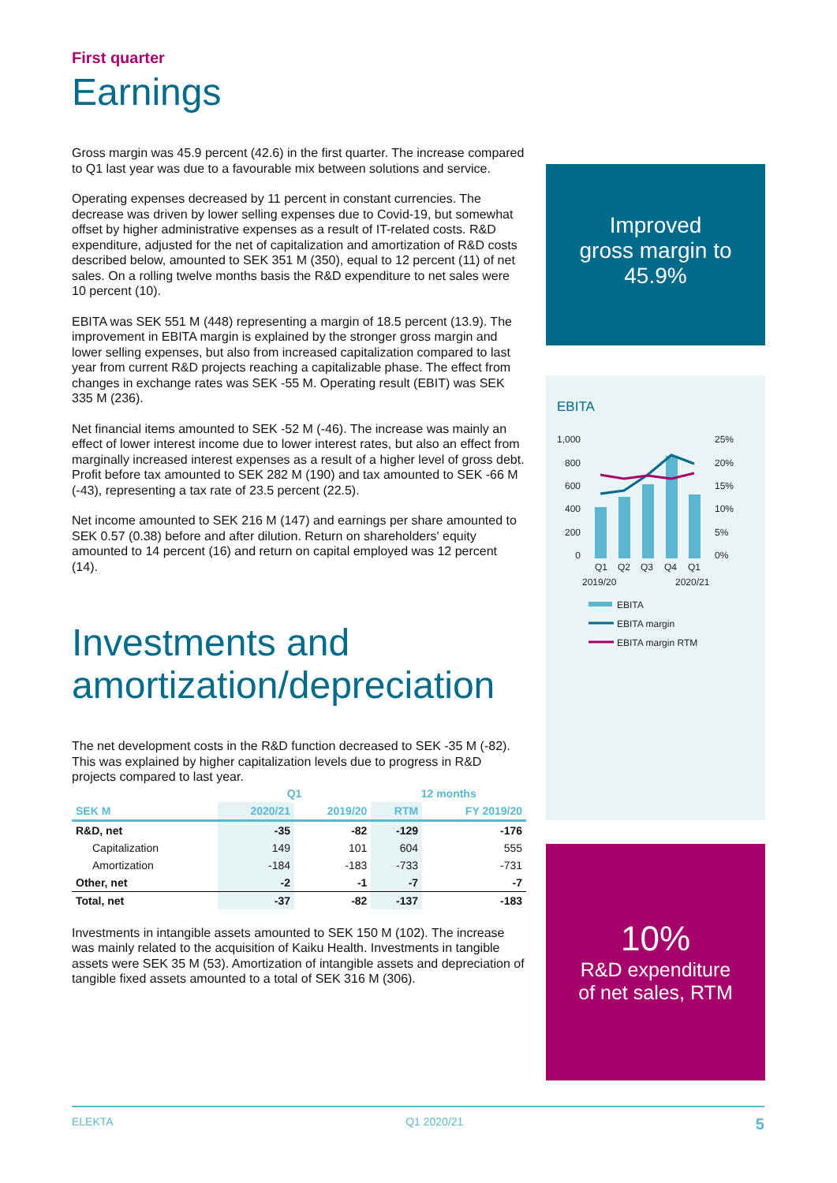First quarter
Earnings
Gross margin was 45.9 percent (42.6) in the first quarter. The increase compared to Q1 last year was due to a favourable mix between solutions and service.
Operating expenses decreased by 11 percent in constant currencies. The decrease was driven by lower selling expenses due to Covid-19, but somewhat offset by higher administrative expenses as a result of IT-related costs. R&D expenditure, adjusted for the net of capitalization and amortization of R&D costs described below, amounted to SEK 351 M (350), equal to 12 percent (11) of net sales. On a rolling twelve months basis the R&D expenditure to net sales were 10 percent (10).
EBITA was SEK 551 M (448) representing a margin of 18.5 percent (13.9). The improvement in EBITA margin is explained by the stronger gross margin and lower selling expenses, but also from increased capitalization compared to last year from current R&D projects reaching a capitalizable phase. The effect from changes in exchange rates was SEK -55 M. Operating result (EBIT) was SEK 335 M (236).
Net financial items amounted to SEK -52 M (-46). The increase was mainly an effect of lower interest income due to lower interest rates, but also an effect from marginally increased interest expenses as a result of a higher level of gross debt. Profit before tax amounted to SEK 282 M (190) and tax amounted to SEK -66 M (-43), representing a tax rate of 23.5 percent (22.5).
Net income amounted to SEK 216 M (147) and earnings per share amounted to SEK 0.57 (0.38) before and after dilution. Return on shareholders' equity amounted to 14 percent (16) and return on capital employed was 12 percent (14).
Investments and amortization/depreciation
The net development costs in the R&D function decreased to SEK -35 M (-82). This was explained by higher capitalization levels due to progress in R&D projects compared to last year.
| | Q1 | | 12 months | |
| --- | --- | --- | --- | --- |
| SEK M | 2020/21 | 2019/20 | RTM | FY 2019/20 |
| R&D, net | -35 | -82 | -129 | -176 |
| Capitalization | 149 | 101 | 604 | 555 |
| Amortization | -184 | -183 | -733 | -731 |
| Other, net | -2 | -1 | -7 | -7 |
| Total, net | -37 | -82 | -137 | -183 |
Investments in intangible assets amounted to SEK 150 M (102). The increase was mainly related to the acquisition of Kaiku Health. Investments in tangible assets were SEK 35 M (53). Amortization of intangible assets and depreciation of tangible fixed assets amounted to a total of SEK 316 M (306).
Improved
gross margin to
45.9%
EBITA
1,000
800
600
400
200
0
25%
20%
15%
10%
5%
0%
Q1
Q2
Q3
Q4
Q1
2019/20
2020/21
EBITA
EBITA margin
EBITA margin RTM
10%
R&D expenditure
of net sales, RTM
ELEKTA Q1 2020/21 5